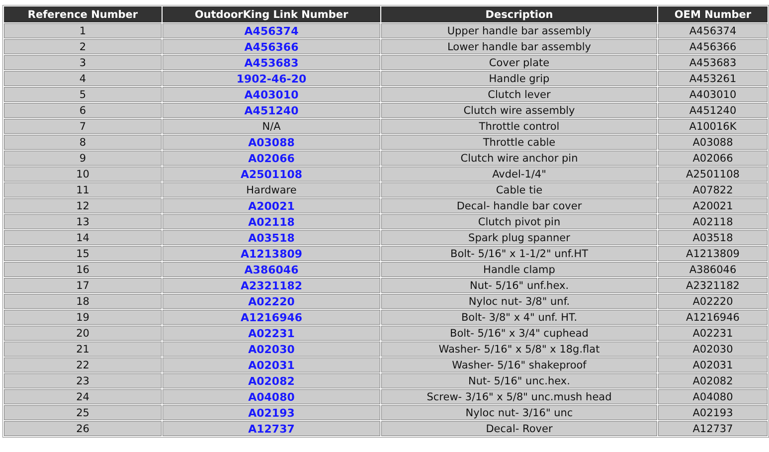| Reference Number | OutdoorKing Link Number | Description | OEM Number |
| --- | --- | --- | --- |
| 1 | A456374 | Upper handle bar assembly | A456374 |
| 2 | A456366 | Lower handle bar assembly | A456366 |
| 3 | A453683 | Cover plate | A453683 |
| 4 | 1902-46-20 | Handle grip | A453261 |
| 5 | A403010 | Clutch lever | A403010 |
| 6 | A451240 | Clutch wire assembly | A451240 |
| 7 | N/A | Throttle control | A10016K |
| 8 | A03088 | Throttle cable | A03088 |
| 9 | A02066 | Clutch wire anchor pin | A02066 |
| 10 | A2501108 | Avdel-1/4" | A2501108 |
| 11 | Hardware | Cable tie | A07822 |
| 12 | A20021 | Decal- handle bar cover | A20021 |
| 13 | A02118 | Clutch pivot pin | A02118 |
| 14 | A03518 | Spark plug spanner | A03518 |
| 15 | A1213809 | Bolt- 5/16" x 1-1/2" unf.HT | A1213809 |
| 16 | A386046 | Handle clamp | A386046 |
| 17 | A2321182 | Nut- 5/16" unf.hex. | A2321182 |
| 18 | A02220 | Nyloc nut- 3/8" unf. | A02220 |
| 19 | A1216946 | Bolt- 3/8" x 4" unf. HT. | A1216946 |
| 20 | A02231 | Bolt- 5/16" x 3/4" cuphead | A02231 |
| 21 | A02030 | Washer- 5/16" x 5/8" x 18g.flat | A02030 |
| 22 | A02031 | Washer- 5/16" shakeproof | A02031 |
| 23 | A02082 | Nut- 5/16" unc.hex. | A02082 |
| 24 | A04080 | Screw- 3/16" x 5/8" unc.mush head | A04080 |
| 25 | A02193 | Nyloc nut- 3/16" unc | A02193 |
| 26 | A12737 | Decal- Rover | A12737 |